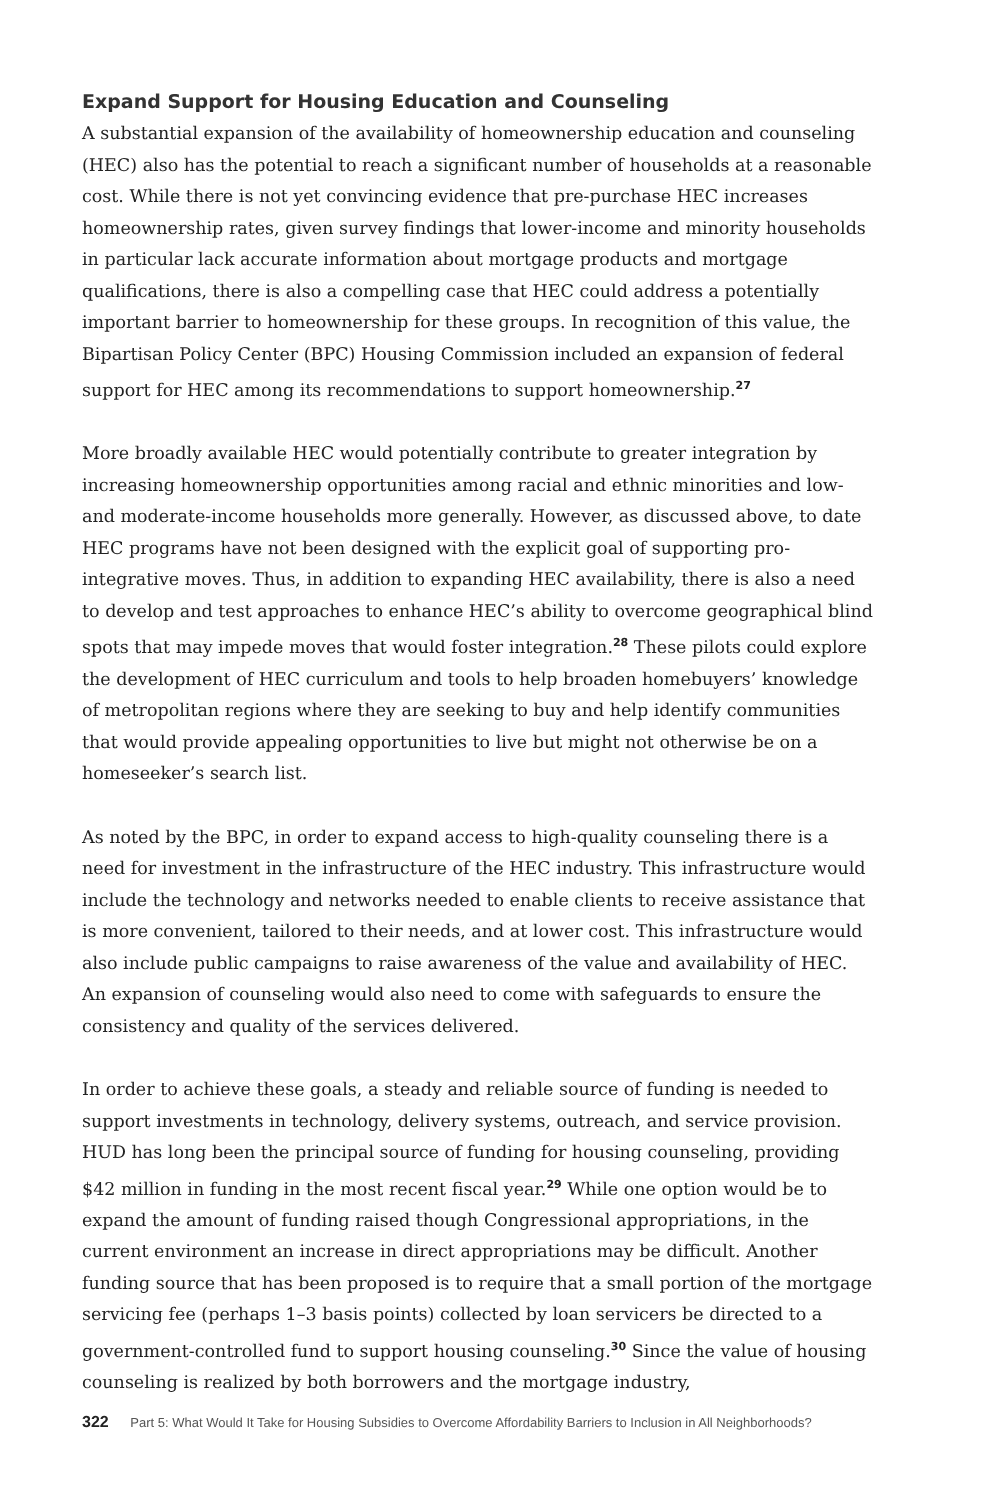Expand Support for Housing Education and Counseling
A substantial expansion of the availability of homeownership education and counseling (HEC) also has the potential to reach a significant number of households at a reasonable cost. While there is not yet convincing evidence that pre-purchase HEC increases homeownership rates, given survey findings that lower-income and minority households in particular lack accurate information about mortgage products and mortgage qualifications, there is also a compelling case that HEC could address a potentially important barrier to homeownership for these groups. In recognition of this value, the Bipartisan Policy Center (BPC) Housing Commission included an expansion of federal support for HEC among its recommendations to support homeownership.<sup>27</sup>
More broadly available HEC would potentially contribute to greater integration by increasing homeownership opportunities among racial and ethnic minorities and low- and moderate-income households more generally. However, as discussed above, to date HEC programs have not been designed with the explicit goal of supporting pro-integrative moves. Thus, in addition to expanding HEC availability, there is also a need to develop and test approaches to enhance HEC’s ability to overcome geographical blind spots that may impede moves that would foster integration.<sup>28</sup> These pilots could explore the development of HEC curriculum and tools to help broaden homebuyers’ knowledge of metropolitan regions where they are seeking to buy and help identify communities that would provide appealing opportunities to live but might not otherwise be on a homeseeker’s search list.
As noted by the BPC, in order to expand access to high-quality counseling there is a need for investment in the infrastructure of the HEC industry. This infrastructure would include the technology and networks needed to enable clients to receive assistance that is more convenient, tailored to their needs, and at lower cost. This infrastructure would also include public campaigns to raise awareness of the value and availability of HEC. An expansion of counseling would also need to come with safeguards to ensure the consistency and quality of the services delivered.
In order to achieve these goals, a steady and reliable source of funding is needed to support investments in technology, delivery systems, outreach, and service provision. HUD has long been the principal source of funding for housing counseling, providing $42 million in funding in the most recent fiscal year.<sup>29</sup> While one option would be to expand the amount of funding raised though Congressional appropriations, in the current environment an increase in direct appropriations may be difficult. Another funding source that has been proposed is to require that a small portion of the mortgage servicing fee (perhaps 1–3 basis points) collected by loan servicers be directed to a government-controlled fund to support housing counseling.<sup>30</sup> Since the value of housing counseling is realized by both borrowers and the mortgage industry,
322 Part 5: What Would It Take for Housing Subsidies to Overcome Affordability Barriers to Inclusion in All Neighborhoods?